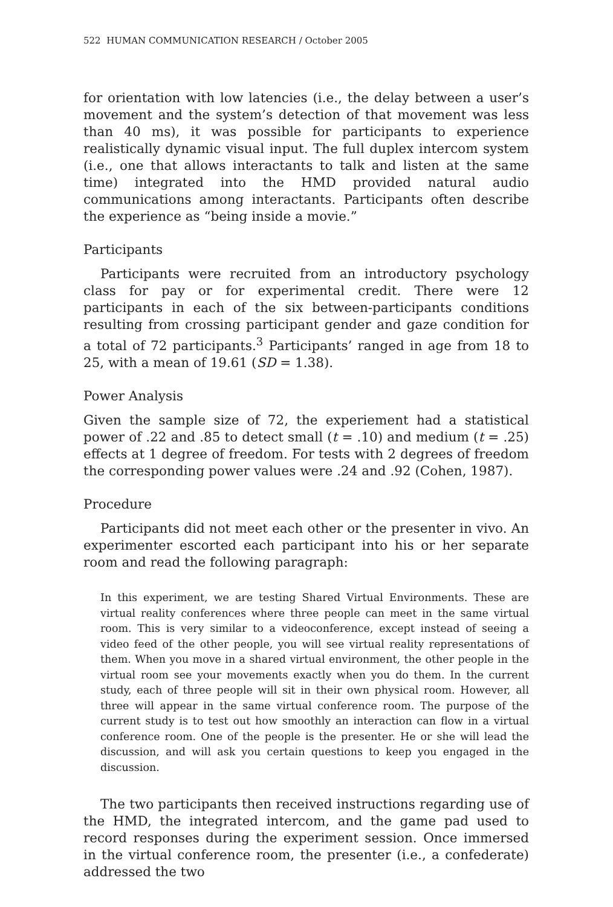522 HUMAN COMMUNICATION RESEARCH / October 2005
for orientation with low latencies (i.e., the delay between a user’s movement and the system’s detection of that movement was less than 40 ms), it was possible for participants to experience realistically dynamic visual input. The full duplex intercom system (i.e., one that allows interactants to talk and listen at the same time) integrated into the HMD provided natural audio communications among interactants. Participants often describe the experience as “being inside a movie.”
Participants
Participants were recruited from an introductory psychology class for pay or for experimental credit. There were 12 participants in each of the six between-participants conditions resulting from crossing participant gender and gaze condition for a total of 72 participants.<sup>3</sup> Participants’ ranged in age from 18 to 25, with a mean of 19.61 (SD = 1.38).
Power Analysis
Given the sample size of 72, the experiement had a statistical power of .22 and .85 to detect small (t = .10) and medium (t = .25) effects at 1 degree of freedom. For tests with 2 degrees of freedom the corresponding power values were .24 and .92 (Cohen, 1987).
Procedure
Participants did not meet each other or the presenter in vivo. An experimenter escorted each participant into his or her separate room and read the following paragraph:
In this experiment, we are testing Shared Virtual Environments. These are virtual reality conferences where three people can meet in the same virtual room. This is very similar to a videoconference, except instead of seeing a video feed of the other people, you will see virtual reality representations of them. When you move in a shared virtual environment, the other people in the virtual room see your movements exactly when you do them. In the current study, each of three people will sit in their own physical room. However, all three will appear in the same virtual conference room. The purpose of the current study is to test out how smoothly an interaction can flow in a virtual conference room. One of the people is the presenter. He or she will lead the discussion, and will ask you certain questions to keep you engaged in the discussion.
The two participants then received instructions regarding use of the HMD, the integrated intercom, and the game pad used to record responses during the experiment session. Once immersed in the virtual conference room, the presenter (i.e., a confederate) addressed the two